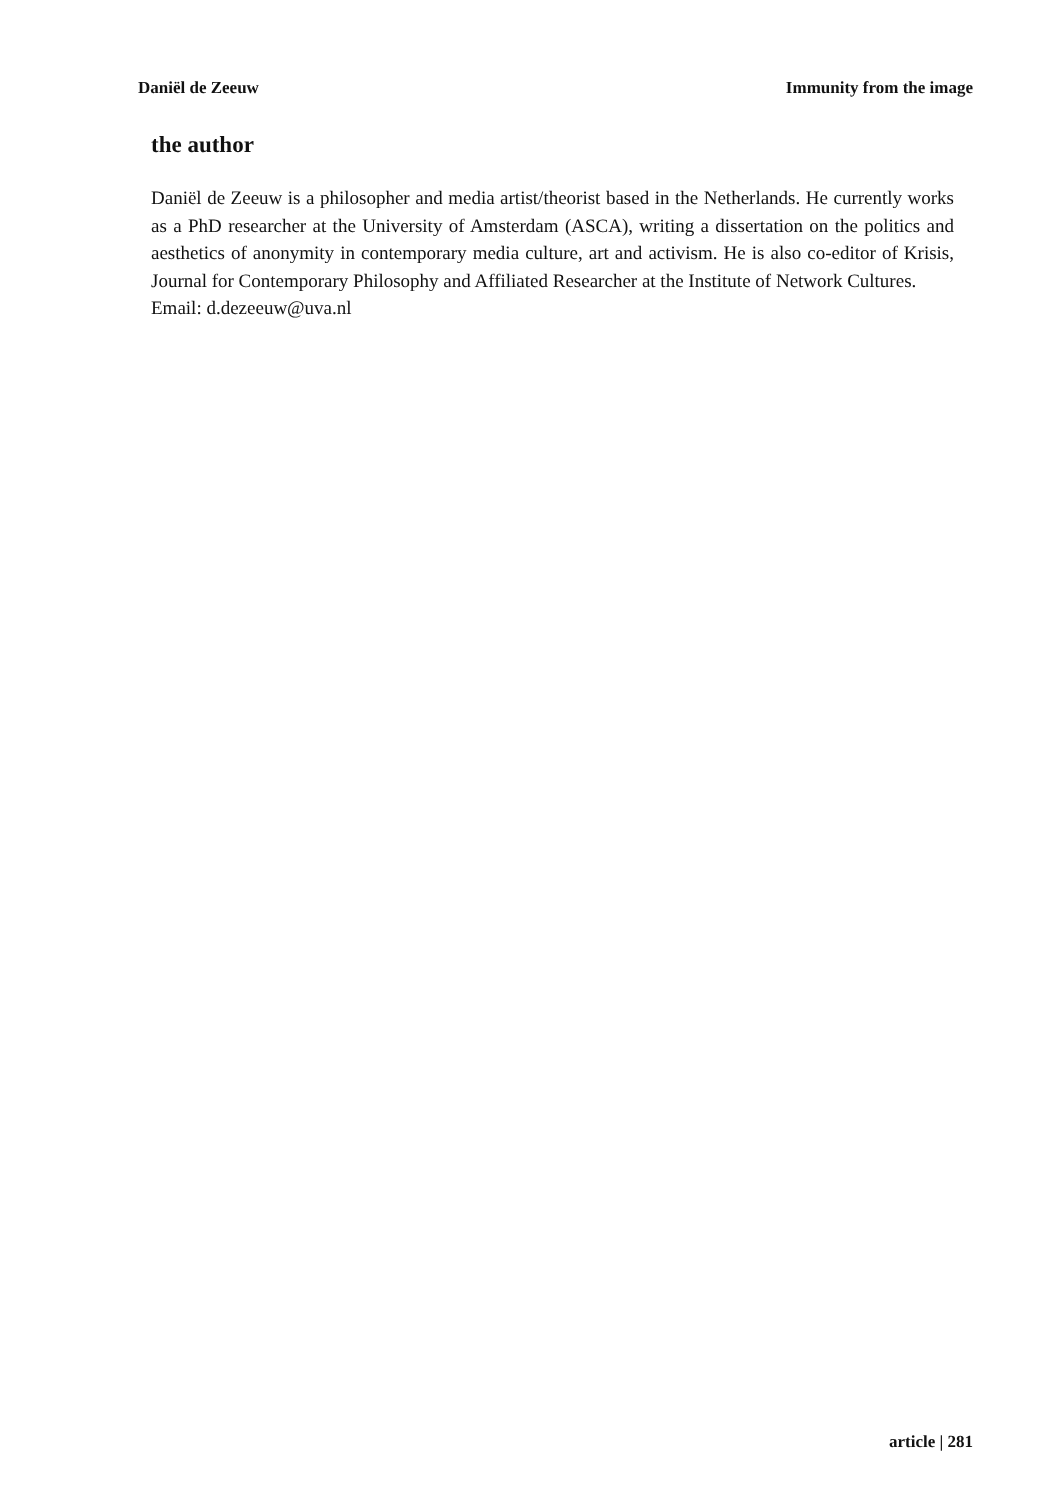Daniël de Zeeuw Immunity from the image
the author
Daniël de Zeeuw is a philosopher and media artist/theorist based in the Netherlands. He currently works as a PhD researcher at the University of Amsterdam (ASCA), writing a dissertation on the politics and aesthetics of anonymity in contemporary media culture, art and activism. He is also co-editor of Krisis, Journal for Contemporary Philosophy and Affiliated Researcher at the Institute of Network Cultures.
Email: d.dezeeuw@uva.nl
article | 281